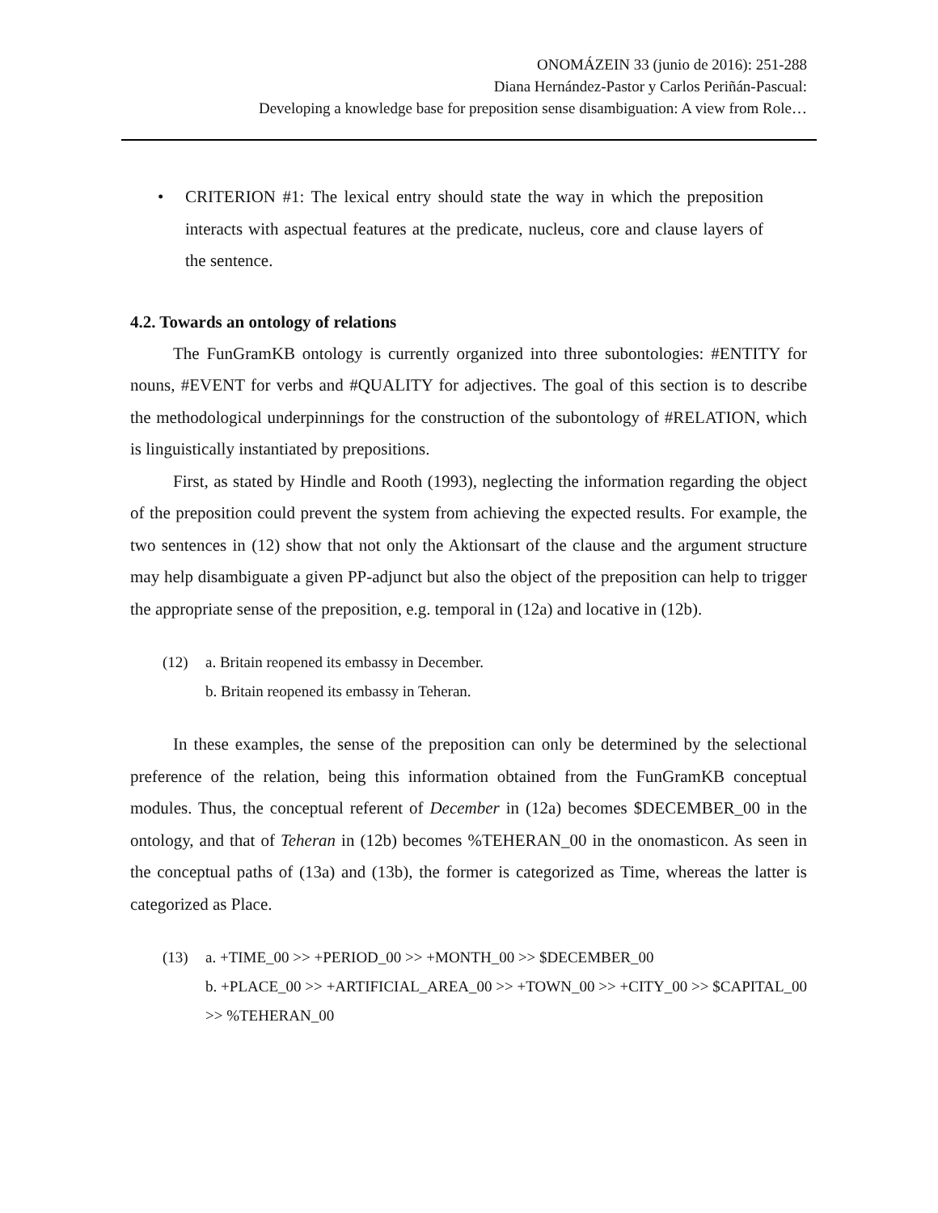ONOMÁZEIN 33 (junio de 2016): 251-288
Diana Hernández-Pastor y Carlos Periñán-Pascual:
Developing a knowledge base for preposition sense disambiguation: A view from Role…
• CRITERION #1: The lexical entry should state the way in which the preposition interacts with aspectual features at the predicate, nucleus, core and clause layers of the sentence.
4.2. Towards an ontology of relations
The FunGramKB ontology is currently organized into three subontologies: #ENTITY for nouns, #EVENT for verbs and #QUALITY for adjectives. The goal of this section is to describe the methodological underpinnings for the construction of the subontology of #RELATION, which is linguistically instantiated by prepositions.
First, as stated by Hindle and Rooth (1993), neglecting the information regarding the object of the preposition could prevent the system from achieving the expected results. For example, the two sentences in (12) show that not only the Aktionsart of the clause and the argument structure may help disambiguate a given PP-adjunct but also the object of the preposition can help to trigger the appropriate sense of the preposition, e.g. temporal in (12a) and locative in (12b).
(12) a. Britain reopened its embassy in December.
b. Britain reopened its embassy in Teheran.
In these examples, the sense of the preposition can only be determined by the selectional preference of the relation, being this information obtained from the FunGramKB conceptual modules. Thus, the conceptual referent of December in (12a) becomes $DECEMBER_00 in the ontology, and that of Teheran in (12b) becomes %TEHERAN_00 in the onomasticon. As seen in the conceptual paths of (13a) and (13b), the former is categorized as Time, whereas the latter is categorized as Place.
(13) a. +TIME_00 >> +PERIOD_00 >> +MONTH_00 >> $DECEMBER_00
b. +PLACE_00 >> +ARTIFICIAL_AREA_00 >> +TOWN_00 >> +CITY_00 >> $CAPITAL_00 >> %TEHERAN_00